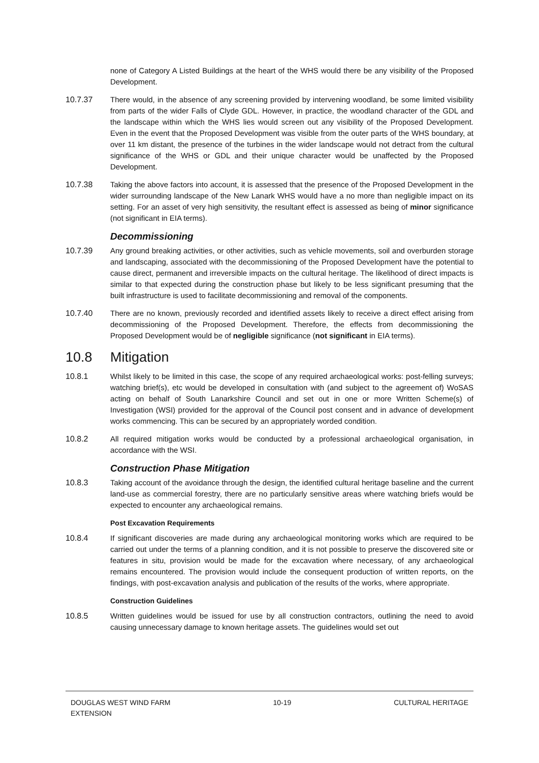none of Category A Listed Buildings at the heart of the WHS would there be any visibility of the Proposed Development.
10.7.37 There would, in the absence of any screening provided by intervening woodland, be some limited visibility from parts of the wider Falls of Clyde GDL. However, in practice, the woodland character of the GDL and the landscape within which the WHS lies would screen out any visibility of the Proposed Development. Even in the event that the Proposed Development was visible from the outer parts of the WHS boundary, at over 11 km distant, the presence of the turbines in the wider landscape would not detract from the cultural significance of the WHS or GDL and their unique character would be unaffected by the Proposed Development.
10.7.38 Taking the above factors into account, it is assessed that the presence of the Proposed Development in the wider surrounding landscape of the New Lanark WHS would have a no more than negligible impact on its setting. For an asset of very high sensitivity, the resultant effect is assessed as being of minor significance (not significant in EIA terms).
Decommissioning
10.7.39 Any ground breaking activities, or other activities, such as vehicle movements, soil and overburden storage and landscaping, associated with the decommissioning of the Proposed Development have the potential to cause direct, permanent and irreversible impacts on the cultural heritage. The likelihood of direct impacts is similar to that expected during the construction phase but likely to be less significant presuming that the built infrastructure is used to facilitate decommissioning and removal of the components.
10.7.40 There are no known, previously recorded and identified assets likely to receive a direct effect arising from decommissioning of the Proposed Development. Therefore, the effects from decommissioning the Proposed Development would be of negligible significance (not significant in EIA terms).
10.8 Mitigation
10.8.1 Whilst likely to be limited in this case, the scope of any required archaeological works: post-felling surveys; watching brief(s), etc would be developed in consultation with (and subject to the agreement of) WoSAS acting on behalf of South Lanarkshire Council and set out in one or more Written Scheme(s) of Investigation (WSI) provided for the approval of the Council post consent and in advance of development works commencing. This can be secured by an appropriately worded condition.
10.8.2 All required mitigation works would be conducted by a professional archaeological organisation, in accordance with the WSI.
Construction Phase Mitigation
10.8.3 Taking account of the avoidance through the design, the identified cultural heritage baseline and the current land-use as commercial forestry, there are no particularly sensitive areas where watching briefs would be expected to encounter any archaeological remains.
Post Excavation Requirements
10.8.4 If significant discoveries are made during any archaeological monitoring works which are required to be carried out under the terms of a planning condition, and it is not possible to preserve the discovered site or features in situ, provision would be made for the excavation where necessary, of any archaeological remains encountered. The provision would include the consequent production of written reports, on the findings, with post-excavation analysis and publication of the results of the works, where appropriate.
Construction Guidelines
10.8.5 Written guidelines would be issued for use by all construction contractors, outlining the need to avoid causing unnecessary damage to known heritage assets. The guidelines would set out
DOUGLAS WEST WIND FARM
EXTENSION
10-19 CULTURAL HERITAGE